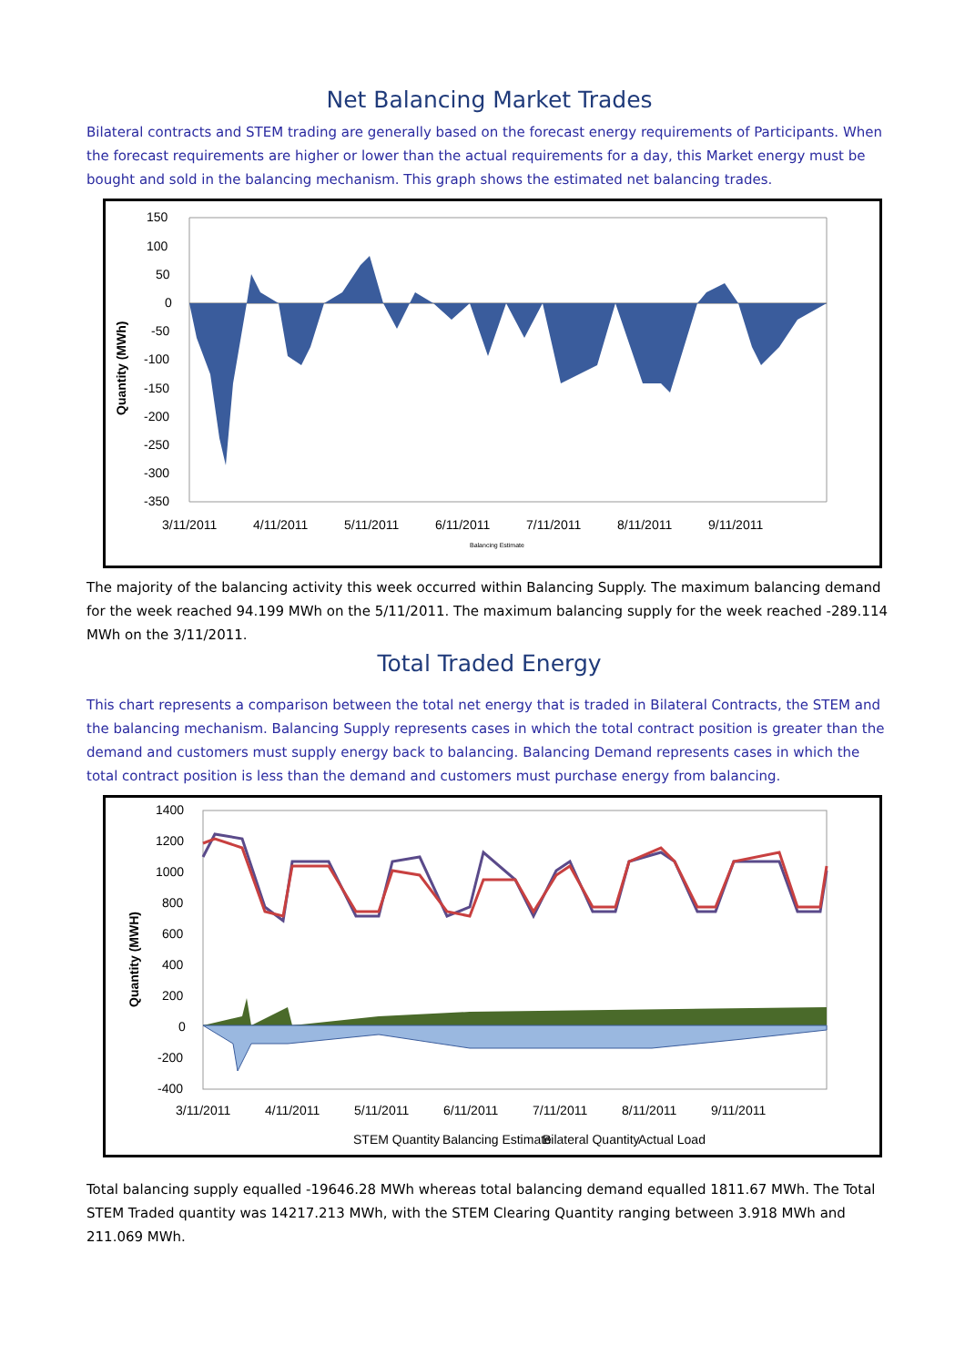Net Balancing Market Trades
Bilateral contracts and STEM trading are generally based on the forecast energy requirements of Participants. When the forecast requirements are higher or lower than the actual requirements for a day, this Market energy must be bought and sold in the balancing mechanism. This graph shows the estimated net balancing trades.
150
100
50
0
-50
-100
-150
-200
-250
-300
-350
Quantity (MWh)
3/11/2011
4/11/2011
5/11/2011
6/11/2011
7/11/2011
8/11/2011
9/11/2011
Balancing Estimate
The majority of the balancing activity this week occurred within Balancing Supply. The maximum balancing demand for the week reached 94.199 MWh on the 5/11/2011. The maximum balancing supply for the week reached -289.114 MWh on the 3/11/2011.
Total Traded Energy
This chart represents a comparison between the total net energy that is traded in Bilateral Contracts, the STEM and the balancing mechanism. Balancing Supply represents cases in which the total contract position is greater than the demand and customers must supply energy back to balancing. Balancing Demand represents cases in which the total contract position is less than the demand and customers must purchase energy from balancing.
1400
1200
1000
800
600
400
200
0
-200
-400
Quantity (MWH)
3/11/2011
4/11/2011
5/11/2011
6/11/2011
7/11/2011
8/11/2011
9/11/2011
STEM Quantity
Balancing Estimate
Bilateral Quantity
Actual Load
Total balancing supply equalled -19646.28 MWh whereas total balancing demand equalled 1811.67 MWh. The Total STEM Traded quantity was 14217.213 MWh, with the STEM Clearing Quantity ranging between 3.918 MWh and 211.069 MWh.